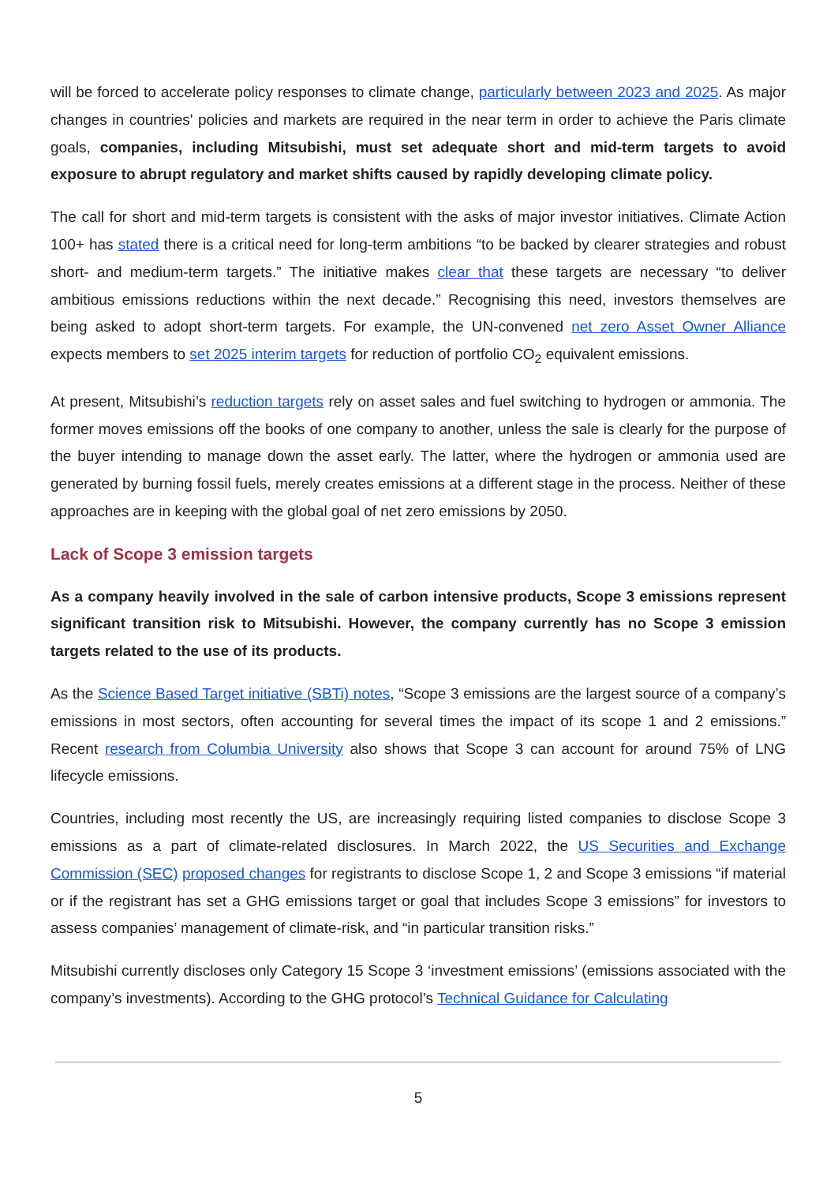will be forced to accelerate policy responses to climate change, particularly between 2023 and 2025. As major changes in countries' policies and markets are required in the near term in order to achieve the Paris climate goals, companies, including Mitsubishi, must set adequate short and mid-term targets to avoid exposure to abrupt regulatory and market shifts caused by rapidly developing climate policy.
The call for short and mid-term targets is consistent with the asks of major investor initiatives. Climate Action 100+ has stated there is a critical need for long-term ambitions “to be backed by clearer strategies and robust short- and medium-term targets.” The initiative makes clear that these targets are necessary “to deliver ambitious emissions reductions within the next decade.” Recognising this need, investors themselves are being asked to adopt short-term targets. For example, the UN-convened net zero Asset Owner Alliance expects members to set 2025 interim targets for reduction of portfolio CO<sub>2</sub> equivalent emissions.
At present, Mitsubishi’s reduction targets rely on asset sales and fuel switching to hydrogen or ammonia. The former moves emissions off the books of one company to another, unless the sale is clearly for the purpose of the buyer intending to manage down the asset early. The latter, where the hydrogen or ammonia used are generated by burning fossil fuels, merely creates emissions at a different stage in the process. Neither of these approaches are in keeping with the global goal of net zero emissions by 2050.
Lack of Scope 3 emission targets
As a company heavily involved in the sale of carbon intensive products, Scope 3 emissions represent significant transition risk to Mitsubishi. However, the company currently has no Scope 3 emission targets related to the use of its products.
As the Science Based Target initiative (SBTi) notes, “Scope 3 emissions are the largest source of a company’s emissions in most sectors, often accounting for several times the impact of its scope 1 and 2 emissions.” Recent research from Columbia University also shows that Scope 3 can account for around 75% of LNG lifecycle emissions.
Countries, including most recently the US, are increasingly requiring listed companies to disclose Scope 3 emissions as a part of climate-related disclosures. In March 2022, the US Securities and Exchange Commission (SEC) proposed changes for registrants to disclose Scope 1, 2 and Scope 3 emissions “if material or if the registrant has set a GHG emissions target or goal that includes Scope 3 emissions” for investors to assess companies’ management of climate-risk, and “in particular transition risks.”
Mitsubishi currently discloses only Category 15 Scope 3 ‘investment emissions’ (emissions associated with the company’s investments). According to the GHG protocol’s Technical Guidance for Calculating
5